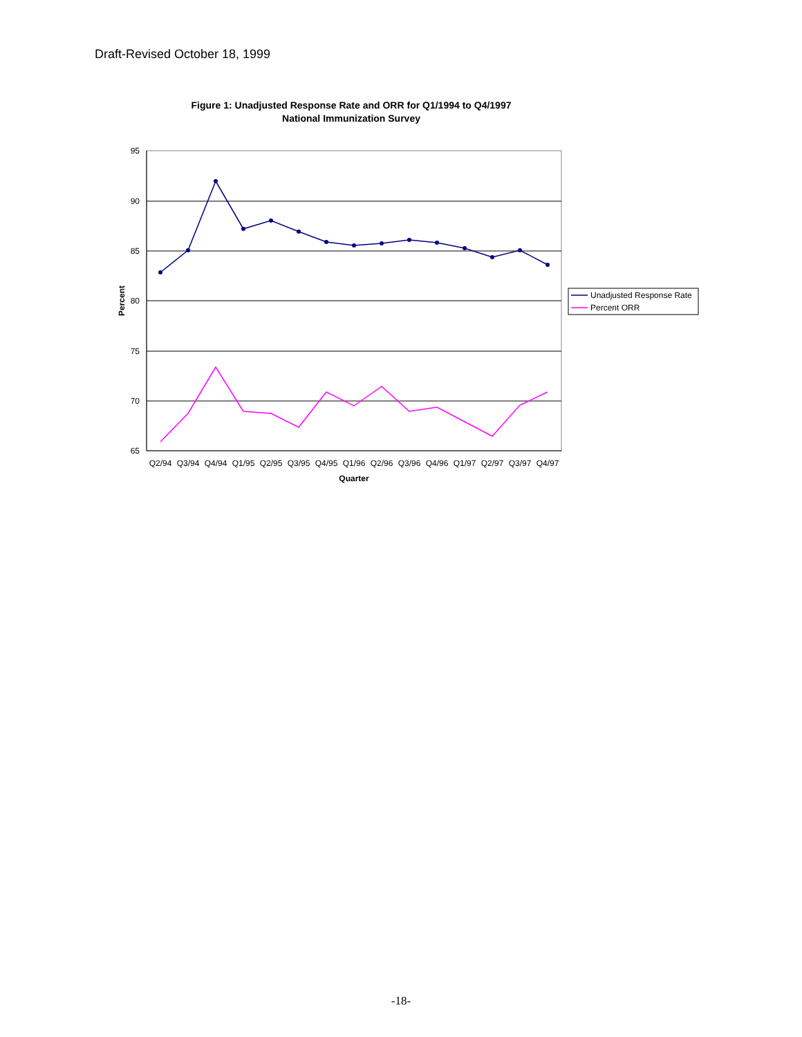Draft-Revised October 18, 1999
Figure 1: Unadjusted Response Rate and ORR for Q1/1994 to Q4/1997
National Immunization Survey
95
90
85
80
75
70
65
Quarter
Percent
Q2/94
Q3/94
Q4/94
Q1/95
Q2/95
Q3/95
Q4/95
Q1/96
Q2/96
Q3/96
Q4/96
Q1/97
Q2/97
Q3/97
Q4/97
Unadjusted Response Rate
Percent ORR
-18-